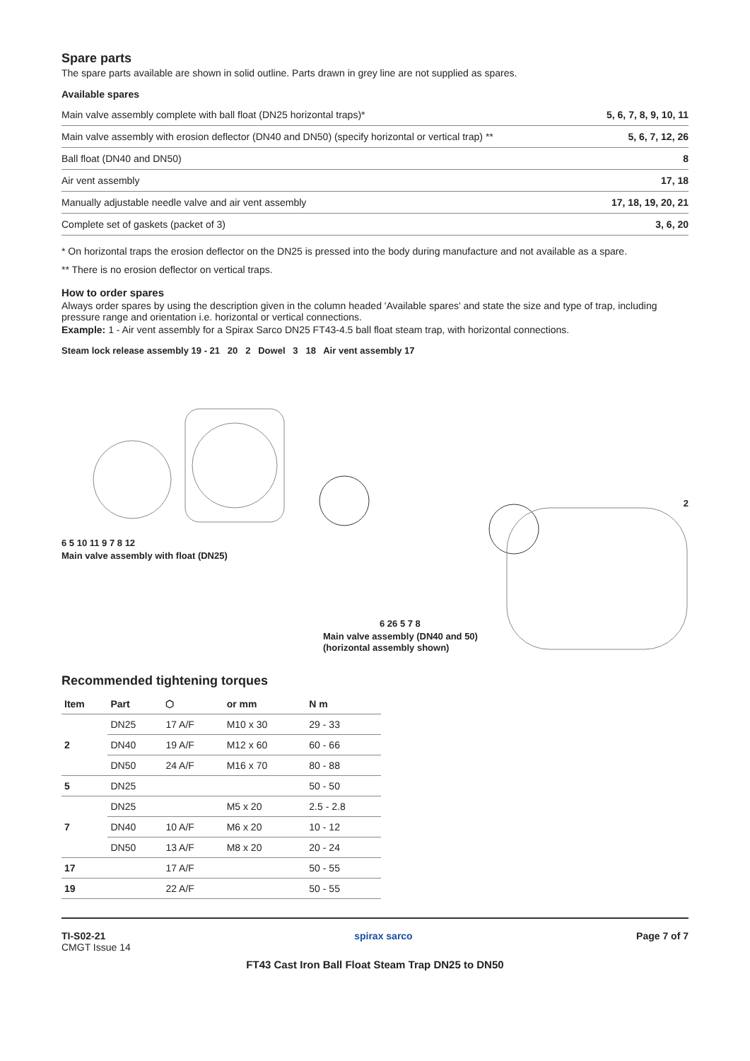Spare parts
The spare parts available are shown in solid outline. Parts drawn in grey line are not supplied as spares.
Available spares
| Main valve assembly complete with ball float (DN25 horizontal traps)* | 5, 6, 7, 8, 9, 10, 11 |
| Main valve assembly with erosion deflector (DN40 and DN50) (specify horizontal or vertical trap) ** | 5, 6, 7, 12, 26 |
| Ball float (DN40 and DN50) | 8 |
| Air vent assembly | 17, 18 |
| Manually adjustable needle valve and air vent assembly | 17, 18, 19, 20, 21 |
| Complete set of gaskets (packet of 3) | 3, 6, 20 |
* On horizontal traps the erosion deflector on the DN25 is pressed into the body during manufacture and not available as a spare.
** There is no erosion deflector on vertical traps.
How to order spares
Always order spares by using the description given in the column headed 'Available spares' and state the size and type of trap, including pressure range and orientation i.e. horizontal or vertical connections.
Example: 1 - Air vent assembly for a Spirax Sarco DN25 FT43-4.5 ball float steam trap, with horizontal connections.
Steam lock release assembly 19 - 21 20 2 Dowel 3 18 Air vent assembly 17
2
6 5 10 11 9 7 8 12
Main valve assembly with float (DN25)
6 26 5 7 8
Main valve assembly (DN40 and 50)
(horizontal assembly shown)
Recommended tightening torques
| Item | Part | ⬡ | or mm | N m |
| --- | --- | --- | --- | --- |
| 2 | DN25 | 17 A/F | M10 x 30 | 29 - 33 |
| | DN40 | 19 A/F | M12 x 60 | 60 - 66 |
| | DN50 | 24 A/F | M16 x 70 | 80 - 88 |
| 5 | DN25 | | | 50 - 50 |
| 7 | DN25 | | M5 x 20 | 2.5 - 2.8 |
| | DN40 | 10 A/F | M6 x 20 | 10 - 12 |
| | DN50 | 13 A/F | M8 x 20 | 20 - 24 |
| 17 | | 17 A/F | | 50 - 55 |
| 19 | | 22 A/F | | 50 - 55 |
TI-S02-21
CMGT Issue 14
spirax sarco Page 7 of 7
FT43 Cast Iron Ball Float Steam Trap DN25 to DN50